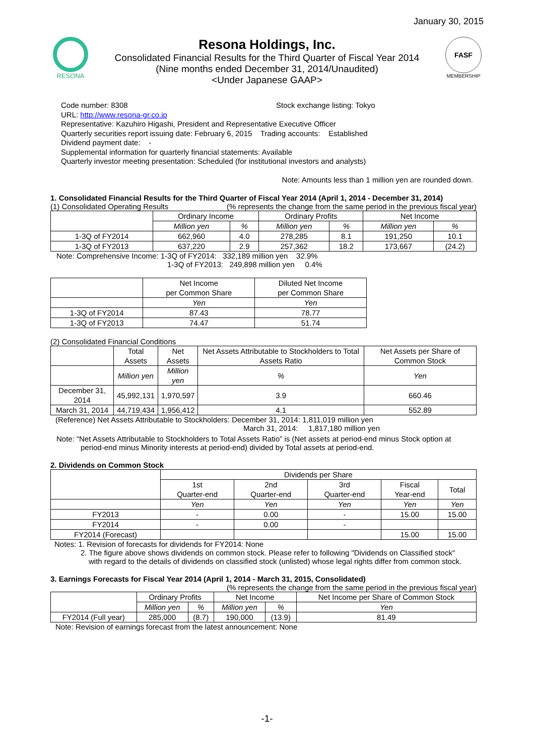January 30, 2015
RESONA
Resona Holdings, Inc.
Consolidated Financial Results for the Third Quarter of Fiscal Year 2014
(Nine months ended December 31, 2014/Unaudited)
<Under Japanese GAAP>
FASF
MEMBERSHIP
Code number: 8308 Stock exchange listing: Tokyo
URL: http://www.resona-gr.co.jp
Representative: Kazuhiro Higashi, President and Representative Executive Officer
Quarterly securities report issuing date: February 6, 2015 Trading accounts: Established
Dividend payment date: -
Supplemental information for quarterly financial statements: Available
Quarterly investor meeting presentation: Scheduled (for institutional investors and analysts)
Note: Amounts less than 1 million yen are rounded down.
1. Consolidated Financial Results for the Third Quarter of Fiscal Year 2014 (April 1, 2014 - December 31, 2014)
(1) Consolidated Operating Results (% represents the change from the same period in the previous fiscal year)
| | Ordinary Income | | Ordinary Profits | | Net Income | |
| --- | --- | --- | --- | --- | --- | --- |
| | Million yen | % | Million yen | % | Million yen | % |
| 1-3Q of FY2014 | 662,960 | 4.0 | 278,285 | 8.1 | 191,250 | 10.1 |
| 1-3Q of FY2013 | 637,220 | 2.9 | 257,362 | 18.2 | 173,667 | (24.2) |
Note: Comprehensive Income: 1-3Q of FY2014: 332,189 million yen 32.9%
1-3Q of FY2013: 249,898 million yen 0.4%
| | Net Income per Common Share | Diluted Net Income per Common Share |
| --- | --- | --- |
| | Yen | Yen |
| 1-3Q of FY2014 | 87.43 | 78.77 |
| 1-3Q of FY2013 | 74.47 | 51.74 |
(2) Consolidated Financial Conditions
| | Total Assets | Net Assets | Net Assets Attributable to Stockholders to Total Assets Ratio | Net Assets per Share of Common Stock |
| --- | --- | --- | --- | --- |
| | Million yen | Million yen | % | Yen |
| December 31, 2014 | 45,992,131 | 1,970,597 | 3.9 | 660.46 |
| March 31, 2014 | 44,719,434 | 1,956,412 | 4.1 | 552.89 |
(Reference) Net Assets Attributable to Stockholders: December 31, 2014: 1,811,019 million yen
March 31, 2014: 1,817,180 million yen
Note: “Net Assets Attributable to Stockholders to Total Assets Ratio” is (Net assets at period-end minus Stock option at
period-end minus Minority interests at period-end) divided by Total assets at period-end.
2. Dividends on Common Stock
| | Dividends per Share | | | | |
| --- | --- | --- | --- | --- | --- |
| | 1st Quarter-end | 2nd Quarter-end | 3rd Quarter-end | Fiscal Year-end | Total |
| | Yen | Yen | Yen | Yen | Yen |
| FY2013 | - | 0.00 | - | 15.00 | 15.00 |
| FY2014 | - | 0.00 | - | | |
| FY2014 (Forecast) | | | | 15.00 | 15.00 |
Notes: 1. Revision of forecasts for dividends for FY2014: None
2. The figure above shows dividends on common stock. Please refer to following "Dividends on Classified stock"
with regard to the details of dividends on classified stock (unlisted) whose legal rights differ from common stock.
3. Earnings Forecasts for Fiscal Year 2014 (April 1, 2014 - March 31, 2015, Consolidated)
(% represents the change from the same period in the previous fiscal year)
| | Ordinary Profits | | Net Income | | Net Income per Share of Common Stock |
| --- | --- | --- | --- | --- | --- |
| | Million yen | % | Million yen | % | Yen |
| FY2014 (Full year) | 285,000 | (8.7) | 190,000 | (13.9) | 81.49 |
Note: Revision of earnings forecast from the latest announcement: None
-1-